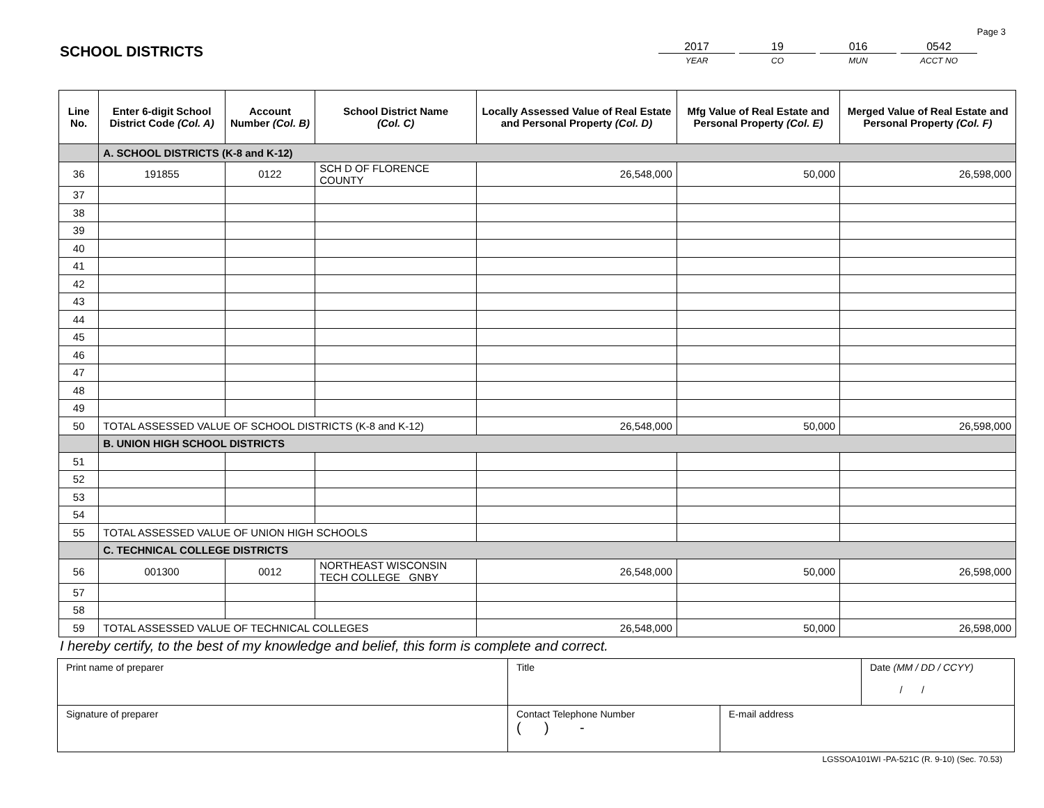Page 3
SCHOOL DISTRICTS
2017
YEAR
19
CO
016
MUN
0542
ACCT NO
| Line No. | Enter 6-digit School District Code (Col. A) | Account Number (Col. B) | School District Name (Col. C) | Locally Assessed Value of Real Estate and Personal Property (Col. D) | Mfg Value of Real Estate and Personal Property (Col. E) | Merged Value of Real Estate and Personal Property (Col. F) |
| --- | --- | --- | --- | --- | --- | --- |
| | A. SCHOOL DISTRICTS (K-8 and K-12) | | | | | |
| 36 | 191855 | 0122 | SCH D OF FLORENCE COUNTY | 26,548,000 | 50,000 | 26,598,000 |
| 37 | | | | | | |
| 38 | | | | | | |
| 39 | | | | | | |
| 40 | | | | | | |
| 41 | | | | | | |
| 42 | | | | | | |
| 43 | | | | | | |
| 44 | | | | | | |
| 45 | | | | | | |
| 46 | | | | | | |
| 47 | | | | | | |
| 48 | | | | | | |
| 49 | | | | | | |
| 50 | TOTAL ASSESSED VALUE OF SCHOOL DISTRICTS (K-8 and K-12) | | | 26,548,000 | 50,000 | 26,598,000 |
| | B. UNION HIGH SCHOOL DISTRICTS | | | | | |
| 51 | | | | | | |
| 52 | | | | | | |
| 53 | | | | | | |
| 54 | | | | | | |
| 55 | TOTAL ASSESSED VALUE OF UNION HIGH SCHOOLS | | | | | |
| | C. TECHNICAL COLLEGE DISTRICTS | | | | | |
| 56 | 001300 | 0012 | NORTHEAST WISCONSIN TECH COLLEGE GNBY | 26,548,000 | 50,000 | 26,598,000 |
| 57 | | | | | | |
| 58 | | | | | | |
| 59 | TOTAL ASSESSED VALUE OF TECHNICAL COLLEGES | | | 26,548,000 | 50,000 | 26,598,000 |
I hereby certify, to the best of my knowledge and belief, this form is complete and correct.
| Print name of preparer | Title | | Date (MM / DD / CCYY) / / |
| Signature of preparer | Contact Telephone Number ( ) - | E-mail address | |
LGSSOA101WI -PA-521C (R. 9-10) (Sec. 70.53)